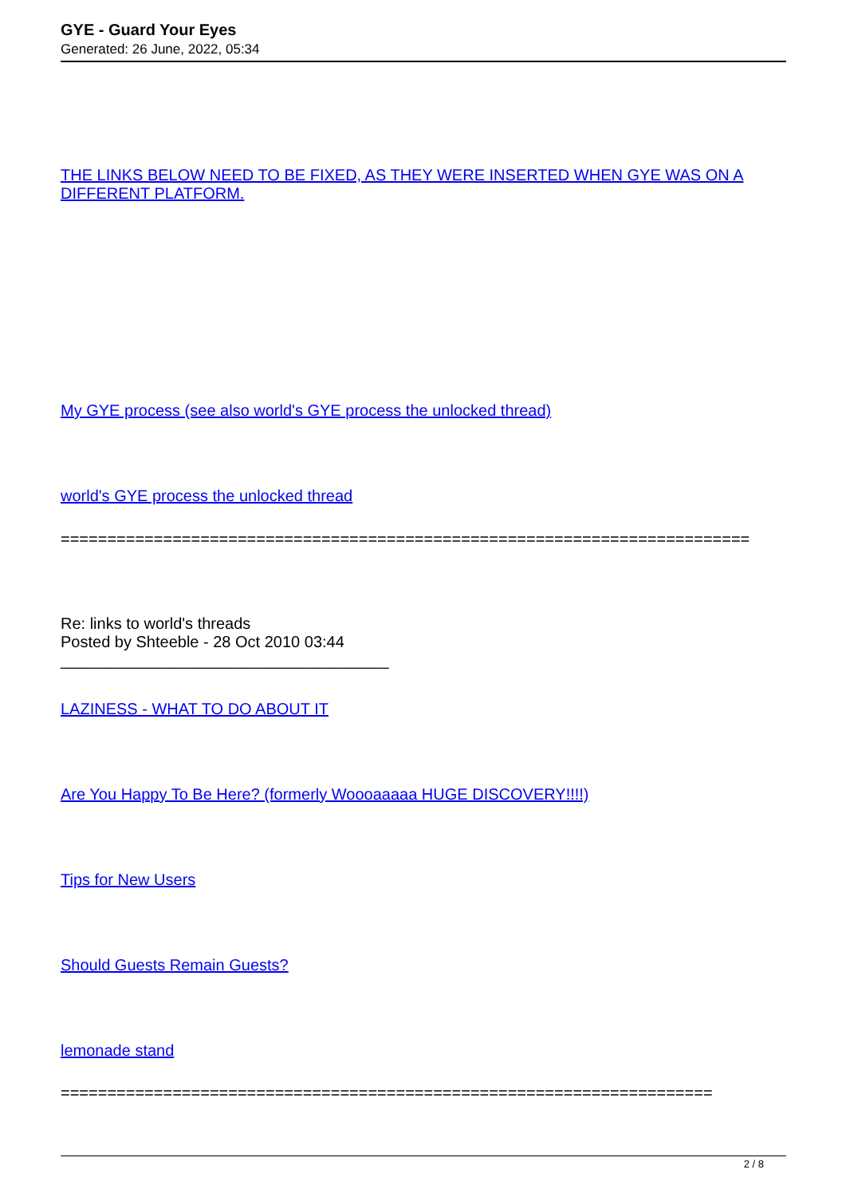GYE - Guard Your Eyes
Generated: 26 June, 2022, 05:34
THE LINKS BELOW NEED TO BE FIXED, AS THEY WERE INSERTED WHEN GYE WAS ON A DIFFERENT PLATFORM.
My GYE process (see also world's GYE process the unlocked thread)
world's GYE process the unlocked thread
==========================================================================
Re: links to world's threads
Posted by Shteeble - 28 Oct 2010 03:44
_____________________________________
LAZINESS - WHAT TO DO ABOUT IT
Are You Happy To Be Here? (formerly Woooaaaaa HUGE DISCOVERY!!!!)
Tips for New Users
Should Guests Remain Guests?
lemonade stand
======================================================================
2 / 8